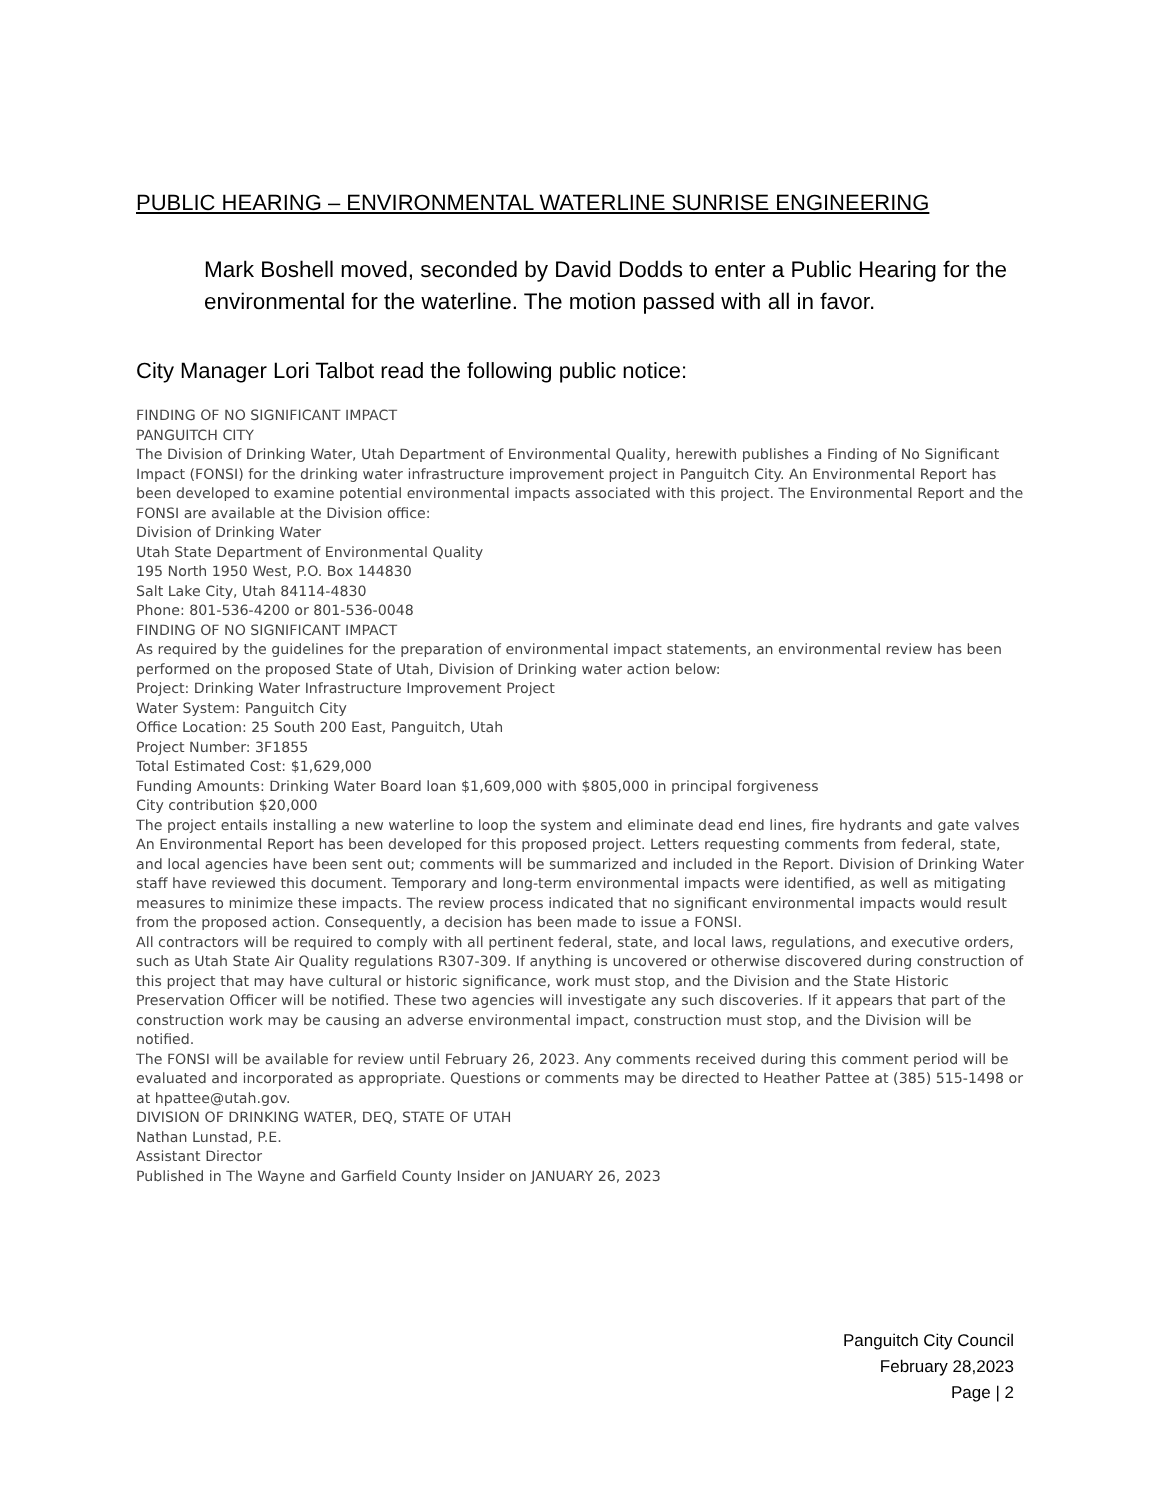PUBLIC HEARING – ENVIRONMENTAL WATERLINE SUNRISE ENGINEERING
Mark Boshell moved, seconded by David Dodds to enter a Public Hearing for the environmental for the waterline. The motion passed with all in favor.
City Manager Lori Talbot read the following public notice:
FINDING OF NO SIGNIFICANT IMPACT
PANGUITCH CITY
The Division of Drinking Water, Utah Department of Environmental Quality, herewith publishes a Finding of No Significant Impact (FONSI) for the drinking water infrastructure improvement project in Panguitch City. An Environmental Report has been developed to examine potential environmental impacts associated with this project. The Environmental Report and the FONSI are available at the Division office:
Division of Drinking Water
Utah State Department of Environmental Quality
195 North 1950 West, P.O. Box 144830
Salt Lake City, Utah 84114-4830
Phone: 801-536-4200 or 801-536-0048
FINDING OF NO SIGNIFICANT IMPACT
As required by the guidelines for the preparation of environmental impact statements, an environmental review has been performed on the proposed State of Utah, Division of Drinking water action below:
Project: Drinking Water Infrastructure Improvement Project
Water System: Panguitch City
Office Location: 25 South 200 East, Panguitch, Utah
Project Number: 3F1855
Total Estimated Cost: $1,629,000
Funding Amounts: Drinking Water Board loan $1,609,000 with $805,000 in principal forgiveness
City contribution $20,000
The project entails installing a new waterline to loop the system and eliminate dead end lines, fire hydrants and gate valves
An Environmental Report has been developed for this proposed project. Letters requesting comments from federal, state, and local agencies have been sent out; comments will be summarized and included in the Report. Division of Drinking Water staff have reviewed this document. Temporary and long-term environmental impacts were identified, as well as mitigating measures to minimize these impacts. The review process indicated that no significant environmental impacts would result from the proposed action. Consequently, a decision has been made to issue a FONSI.
All contractors will be required to comply with all pertinent federal, state, and local laws, regulations, and executive orders, such as Utah State Air Quality regulations R307-309. If anything is uncovered or otherwise discovered during construction of this project that may have cultural or historic significance, work must stop, and the Division and the State Historic Preservation Officer will be notified. These two agencies will investigate any such discoveries. If it appears that part of the construction work may be causing an adverse environmental impact, construction must stop, and the Division will be notified.
The FONSI will be available for review until February 26, 2023. Any comments received during this comment period will be evaluated and incorporated as appropriate. Questions or comments may be directed to Heather Pattee at (385) 515-1498 or at hpattee@utah.gov.
DIVISION OF DRINKING WATER, DEQ, STATE OF UTAH
Nathan Lunstad, P.E.
Assistant Director
Published in The Wayne and Garfield County Insider on JANUARY 26, 2023
Panguitch City Council
February 28,2023
Page | 2